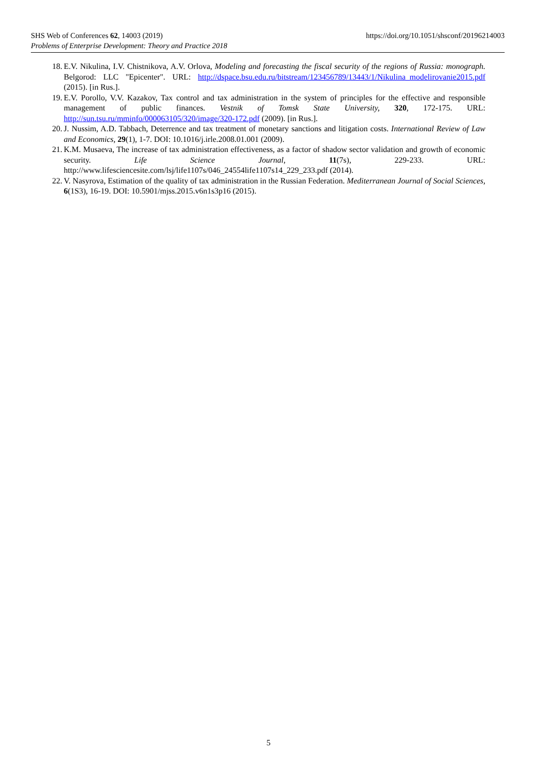https://doi.org/10.1051/shsconf/20196214003 SHS Web of Conferences 62, 14003 (2019)
Problems of Enterprise Development: Theory and Practice 2018
18. E.V. Nikulina, I.V. Chistnikova, A.V. Orlova, Modeling and forecasting the fiscal security of the regions of Russia: monograph. Belgorod: LLC "Epicenter". URL: http://dspace.bsu.edu.ru/bitstream/123456789/13443/1/Nikulina_modelirovanie2015.pdf (2015). [in Rus.].
19. E.V. Porollo, V.V. Kazakov, Tax control and tax administration in the system of principles for the effective and responsible management of public finances. Vestnik of Tomsk State University, 320, 172-175. URL: http://sun.tsu.ru/mminfo/000063105/320/image/320-172.pdf (2009). [in Rus.].
20. J. Nussim, A.D. Tabbach, Deterrence and tax treatment of monetary sanctions and litigation costs. International Review of Law and Economics, 29(1), 1-7. DOI: 10.1016/j.irle.2008.01.001 (2009).
21. K.M. Musaeva, The increase of tax administration effectiveness, as a factor of shadow sector validation and growth of economic security. Life Science Journal, 11(7s), 229-233. URL: http://www.lifesciencesite.com/lsj/life1107s/046_24554life1107s14_229_233.pdf (2014).
22. V. Nasyrova, Estimation of the quality of tax administration in the Russian Federation. Mediterranean Journal of Social Sciences, 6(1S3), 16-19. DOI: 10.5901/mjss.2015.v6n1s3p16 (2015).
5